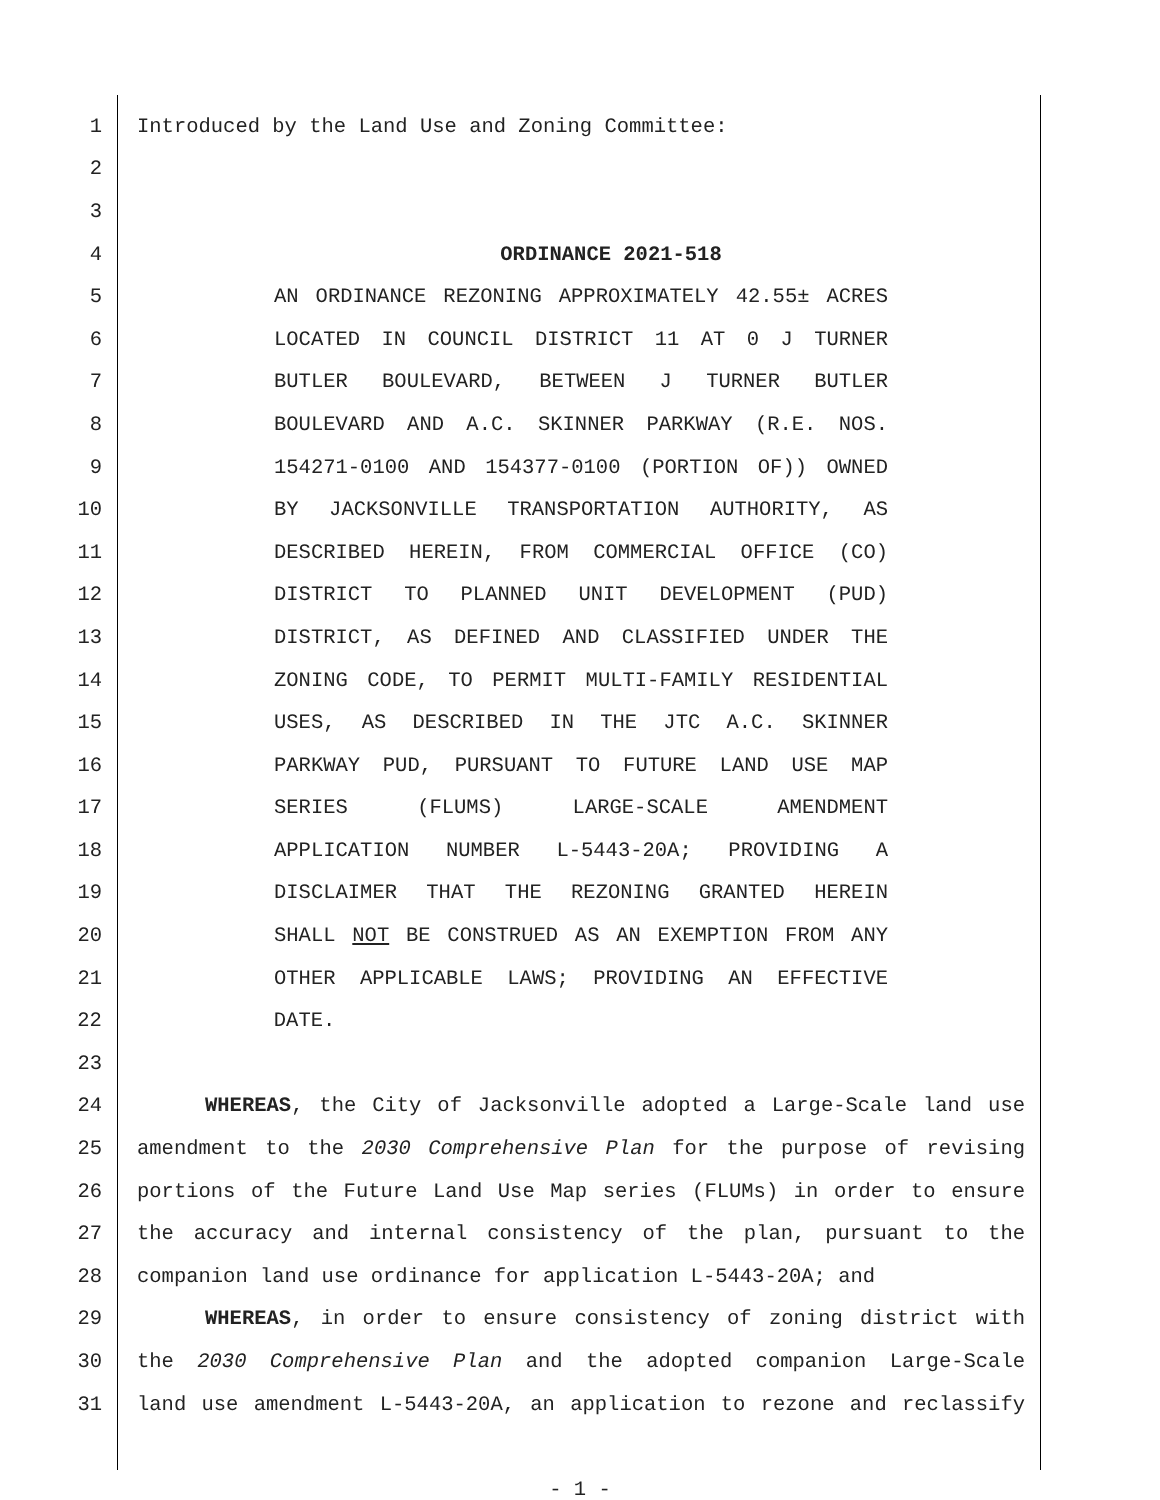1 Introduced by the Land Use and Zoning Committee:
2
3
4 ORDINANCE 2021-518
5 AN ORDINANCE REZONING APPROXIMATELY 42.55± ACRES
6 LOCATED IN COUNCIL DISTRICT 11 AT 0 J TURNER
7 BUTLER BOULEVARD, BETWEEN J TURNER BUTLER
8 BOULEVARD AND A.C. SKINNER PARKWAY (R.E. NOS.
9 154271-0100 AND 154377-0100 (PORTION OF)) OWNED
10 BY JACKSONVILLE TRANSPORTATION AUTHORITY, AS
11 DESCRIBED HEREIN, FROM COMMERCIAL OFFICE (CO)
12 DISTRICT TO PLANNED UNIT DEVELOPMENT (PUD)
13 DISTRICT, AS DEFINED AND CLASSIFIED UNDER THE
14 ZONING CODE, TO PERMIT MULTI-FAMILY RESIDENTIAL
15 USES, AS DESCRIBED IN THE JTC A.C. SKINNER
16 PARKWAY PUD, PURSUANT TO FUTURE LAND USE MAP
17 SERIES (FLUMS) LARGE-SCALE AMENDMENT
18 APPLICATION NUMBER L-5443-20A; PROVIDING A
19 DISCLAIMER THAT THE REZONING GRANTED HEREIN
20 SHALL NOT BE CONSTRUED AS AN EXEMPTION FROM ANY
21 OTHER APPLICABLE LAWS; PROVIDING AN EFFECTIVE
22 DATE.
23
24 WHEREAS, the City of Jacksonville adopted a Large-Scale land use
25 amendment to the 2030 Comprehensive Plan for the purpose of revising
26 portions of the Future Land Use Map series (FLUMs) in order to ensure
27 the accuracy and internal consistency of the plan, pursuant to the
28 companion land use ordinance for application L-5443-20A; and
29 WHEREAS, in order to ensure consistency of zoning district with
30 the 2030 Comprehensive Plan and the adopted companion Large-Scale
31 land use amendment L-5443-20A, an application to rezone and reclassify
- 1 -